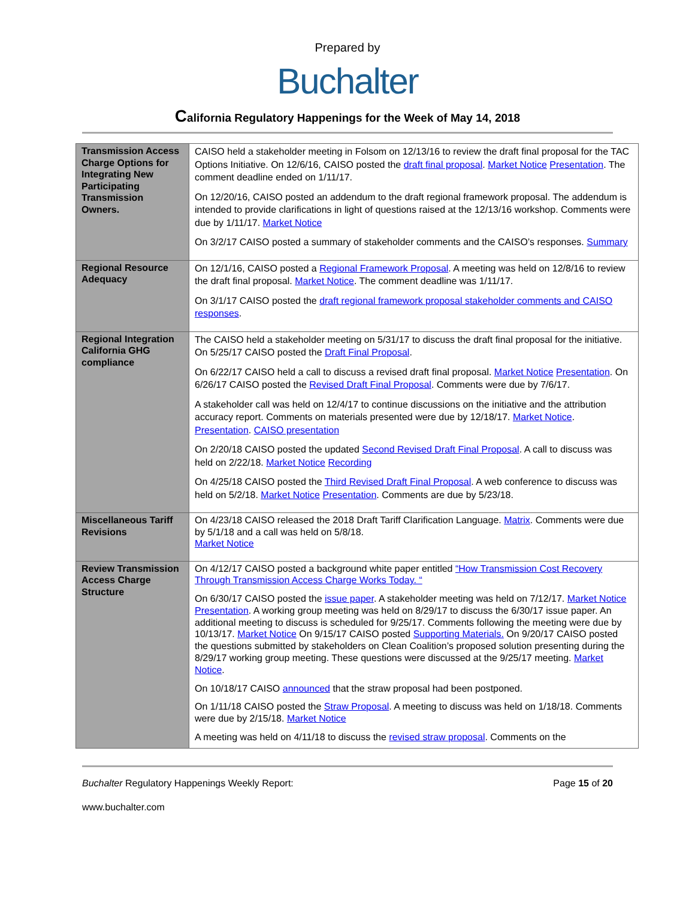Prepared by
Buchalter
California Regulatory Happenings for the Week of May 14, 2018
| Transmission Access Charge Options for Integrating New Participating Transmission Owners. | CAISO held a stakeholder meeting in Folsom on 12/13/16 to review the draft final proposal for the TAC Options Initiative. On 12/6/16, CAISO posted the draft final proposal . Market Notice Presentation . The comment deadline ended on 1/11/17. On 12/20/16, CAISO posted an addendum to the draft regional framework proposal. The addendum is intended to provide clarifications in light of questions raised at the 12/13/16 workshop. Comments were due by 1/11/17. Market Notice On 3/2/17 CAISO posted a summary of stakeholder comments and the CAISO’s responses. Summary |
| Regional Resource Adequacy | On 12/1/16, CAISO posted a Regional Framework Proposal . A meeting was held on 12/8/16 to review the draft final proposal. Market Notice . The comment deadline was 1/11/17. On 3/1/17 CAISO posted the draft regional framework proposal stakeholder comments and CAISO responses . |
| Regional Integration California GHG compliance | The CAISO held a stakeholder meeting on 5/31/17 to discuss the draft final proposal for the initiative. On 5/25/17 CAISO posted the Draft Final Proposal . On 6/22/17 CAISO held a call to discuss a revised draft final proposal. Market Notice Presentation . On 6/26/17 CAISO posted the Revised Draft Final Proposal . Comments were due by 7/6/17. A stakeholder call was held on 12/4/17 to continue discussions on the initiative and the attribution accuracy report. Comments on materials presented were due by 12/18/17. Market Notice . Presentation . CAISO presentation On 2/20/18 CAISO posted the updated Second Revised Draft Final Proposal . A call to discuss was held on 2/22/18. Market Notice Recording On 4/25/18 CAISO posted the Third Revised Draft Final Proposal . A web conference to discuss was held on 5/2/18. Market Notice Presentation . Comments are due by 5/23/18. |
| Miscellaneous Tariff Revisions | On 4/23/18 CAISO released the 2018 Draft Tariff Clarification Language. Matrix . Comments were due by 5/1/18 and a call was held on 5/8/18. Market Notice |
| Review Transmission Access Charge Structure | On 4/12/17 CAISO posted a background white paper entitled “How Transmission Cost Recovery Through Transmission Access Charge Works Today. “ On 6/30/17 CAISO posted the issue paper . A stakeholder meeting was held on 7/12/17. Market Notice Presentation . A working group meeting was held on 8/29/17 to discuss the 6/30/17 issue paper. An additional meeting to discuss is scheduled for 9/25/17. Comments following the meeting were due by 10/13/17. Market Notice On 9/15/17 CAISO posted Supporting Materials. On 9/20/17 CAISO posted the questions submitted by stakeholders on Clean Coalition’s proposed solution presenting during the 8/29/17 working group meeting. These questions were discussed at the 9/25/17 meeting. Market Notice . On 10/18/17 CAISO announced that the straw proposal had been postponed. On 1/11/18 CAISO posted the Straw Proposal . A meeting to discuss was held on 1/18/18. Comments were due by 2/15/18. Market Notice A meeting was held on 4/11/18 to discuss the revised straw proposal . Comments on the |
Buchalter Regulatory Happenings Weekly Report: Page 15 of 20
www.buchalter.com